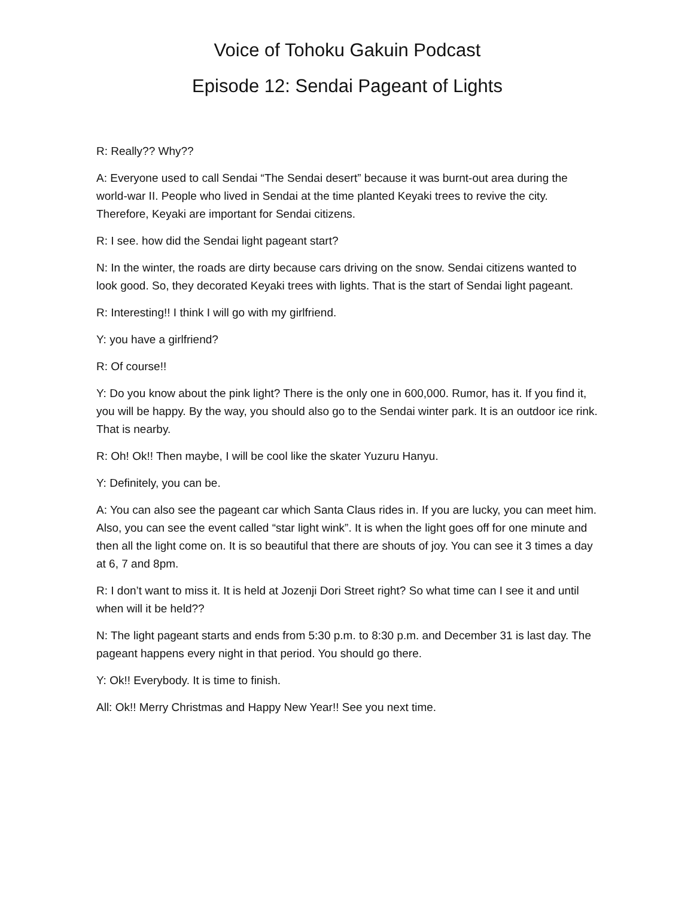Voice of Tohoku Gakuin Podcast
Episode 12: Sendai Pageant of Lights
R: Really?? Why??
A: Everyone used to call Sendai “The Sendai desert” because it was burnt-out area during the world-war II. People who lived in Sendai at the time planted Keyaki trees to revive the city. Therefore, Keyaki are important for Sendai citizens.
R: I see. how did the Sendai light pageant start?
N: In the winter, the roads are dirty because cars driving on the snow. Sendai citizens wanted to look good. So, they decorated Keyaki trees with lights. That is the start of Sendai light pageant.
R: Interesting!! I think I will go with my girlfriend.
Y: you have a girlfriend?
R: Of course!!
Y: Do you know about the pink light? There is the only one in 600,000. Rumor, has it. If you find it, you will be happy. By the way, you should also go to the Sendai winter park. It is an outdoor ice rink. That is nearby.
R: Oh! Ok!! Then maybe, I will be cool like the skater Yuzuru Hanyu.
Y: Definitely, you can be.
A: You can also see the pageant car which Santa Claus rides in. If you are lucky, you can meet him. Also, you can see the event called “star light wink”. It is when the light goes off for one minute and then all the light come on. It is so beautiful that there are shouts of joy. You can see it 3 times a day at 6, 7 and 8pm.
R: I don’t want to miss it. It is held at Jozenji Dori Street right? So what time can I see it and until when will it be held??
N: The light pageant starts and ends from 5:30 p.m. to 8:30 p.m. and December 31 is last day. The pageant happens every night in that period. You should go there.
Y: Ok!! Everybody. It is time to finish.
All: Ok!! Merry Christmas and Happy New Year!! See you next time.